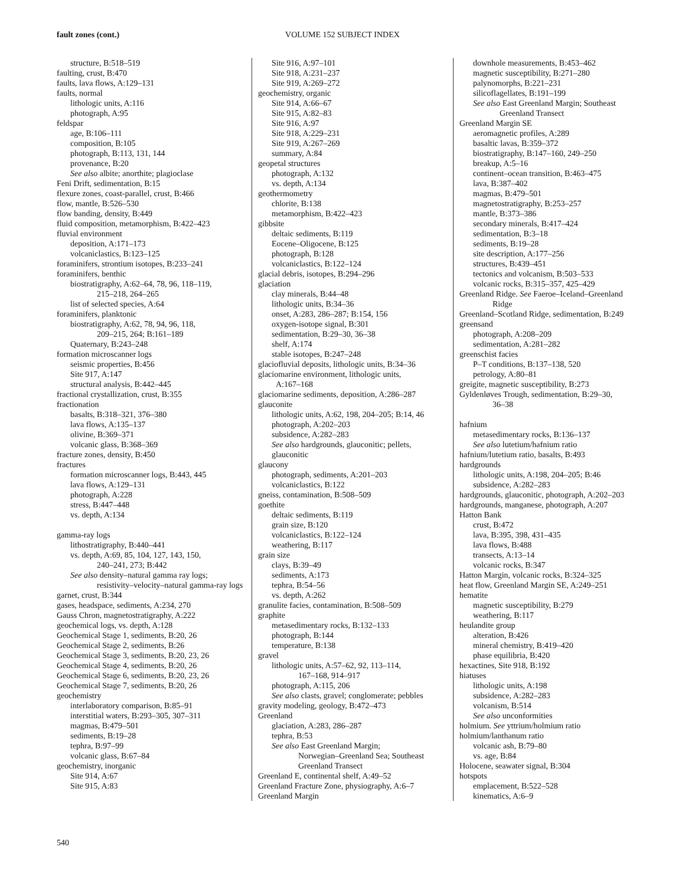fault zones (cont.)
VOLUME 152 SUBJECT INDEX
structure, B:518–519
faulting, crust, B:470
faults, lava flows, A:129–131
faults, normal
lithologic units, A:116
photograph, A:95
feldspar
age, B:106–111
composition, B:105
photograph, B:113, 131, 144
provenance, B:20
See also albite; anorthite; plagioclase
Feni Drift, sedimentation, B:15
flexure zones, coast-parallel, crust, B:466
flow, mantle, B:526–530
flow banding, density, B:449
fluid composition, metamorphism, B:422–423
fluvial environment
deposition, A:171–173
volcaniclastics, B:123–125
foraminifers, strontium isotopes, B:233–241
foraminifers, benthic
biostratigraphy, A:62–64, 78, 96, 118–119,
215–218, 264–265
list of selected species, A:64
foraminifers, planktonic
biostratigraphy, A:62, 78, 94, 96, 118,
209–215, 264; B:161–189
Quaternary, B:243–248
formation microscanner logs
seismic properties, B:456
Site 917, A:147
structural analysis, B:442–445
fractional crystallization, crust, B:355
fractionation
basalts, B:318–321, 376–380
lava flows, A:135–137
olivine, B:369–371
volcanic glass, B:368–369
fracture zones, density, B:450
fractures
formation microscanner logs, B:443, 445
lava flows, A:129–131
photograph, A:228
stress, B:447–448
vs. depth, A:134
gamma-ray logs
lithostratigraphy, B:440–441
vs. depth, A:69, 85, 104, 127, 143, 150,
240–241, 273; B:442
See also density–natural gamma ray logs;
resistivity–velocity–natural gamma-ray logs
garnet, crust, B:344
gases, headspace, sediments, A:234, 270
Gauss Chron, magnetostratigraphy, A:222
geochemical logs, vs. depth, A:128
Geochemical Stage 1, sediments, B:20, 26
Geochemical Stage 2, sediments, B:26
Geochemical Stage 3, sediments, B:20, 23, 26
Geochemical Stage 4, sediments, B:20, 26
Geochemical Stage 6, sediments, B:20, 23, 26
Geochemical Stage 7, sediments, B:20, 26
geochemistry
interlaboratory comparison, B:85–91
interstitial waters, B:293–305, 307–311
magmas, B:479–501
sediments, B:19–28
tephra, B:97–99
volcanic glass, B:67–84
geochemistry, inorganic
Site 914, A:67
Site 915, A:83
Site 916, A:97–101
Site 918, A:231–237
Site 919, A:269–272
geochemistry, organic
Site 914, A:66–67
Site 915, A:82–83
Site 916, A:97
Site 918, A:229–231
Site 919, A:267–269
summary, A:84
geopetal structures
photograph, A:132
vs. depth, A:134
geothermometry
chlorite, B:138
metamorphism, B:422–423
gibbsite
deltaic sediments, B:119
Eocene–Oligocene, B:125
photograph, B:128
volcaniclastics, B:122–124
glacial debris, isotopes, B:294–296
glaciation
clay minerals, B:44–48
lithologic units, B:34–36
onset, A:283, 286–287; B:154, 156
oxygen-isotope signal, B:301
sedimentation, B:29–30, 36–38
shelf, A:174
stable isotopes, B:247–248
glaciofluvial deposits, lithologic units, B:34–36
glaciomarine environment, lithologic units,
A:167–168
glaciomarine sediments, deposition, A:286–287
glauconite
lithologic units, A:62, 198, 204–205; B:14, 46
photograph, A:202–203
subsidence, A:282–283
See also hardgrounds, glauconitic; pellets, glauconitic
glaucony
photograph, sediments, A:201–203
volcaniclastics, B:122
gneiss, contamination, B:508–509
goethite
deltaic sediments, B:119
grain size, B:120
volcaniclastics, B:122–124
weathering, B:117
grain size
clays, B:39–49
sediments, A:173
tephra, B:54–56
vs. depth, A:262
granulite facies, contamination, B:508–509
graphite
metasedimentary rocks, B:132–133
photograph, B:144
temperature, B:138
gravel
lithologic units, A:57–62, 92, 113–114,
167–168, 914–917
photograph, A:115, 206
See also clasts, gravel; conglomerate; pebbles
gravity modeling, geology, B:472–473
Greenland
glaciation, A:283, 286–287
tephra, B:53
See also East Greenland Margin;
Norwegian–Greenland Sea; Southeast Greenland Transect
Greenland E, continental shelf, A:49–52
Greenland Fracture Zone, physiography, A:6–7
Greenland Margin
downhole measurements, B:453–462
magnetic susceptibility, B:271–280
palynomorphs, B:221–231
silicoflagellates, B:191–199
See also East Greenland Margin; Southeast
Greenland Transect
Greenland Margin SE
aeromagnetic profiles, A:289
basaltic lavas, B:359–372
biostratigraphy, B:147–160, 249–250
breakup, A:5–16
continent–ocean transition, B:463–475
lava, B:387–402
magmas, B:479–501
magnetostratigraphy, B:253–257
mantle, B:373–386
secondary minerals, B:417–424
sedimentation, B:3–18
sediments, B:19–28
site description, A:177–256
structures, B:439–451
tectonics and volcanism, B:503–533
volcanic rocks, B:315–357, 425–429
Greenland Ridge. See Faeroe–Iceland–Greenland
Ridge
Greenland–Scotland Ridge, sedimentation, B:249
greensand
photograph, A:208–209
sedimentation, A:281–282
greenschist facies
P–T conditions, B:137–138, 520
petrology, A:80–81
greigite, magnetic susceptibility, B:273
Gyldenløves Trough, sedimentation, B:29–30,
36–38
hafnium
metasedimentary rocks, B:136–137
See also lutetium/hafnium ratio
hafnium/lutetium ratio, basalts, B:493
hardgrounds
lithologic units, A:198, 204–205; B:46
subsidence, A:282–283
hardgrounds, glauconitic, photograph, A:202–203
hardgrounds, manganese, photograph, A:207
Hatton Bank
crust, B:472
lava, B:395, 398, 431–435
lava flows, B:488
transects, A:13–14
volcanic rocks, B:347
Hatton Margin, volcanic rocks, B:324–325
heat flow, Greenland Margin SE, A:249–251
hematite
magnetic susceptibility, B:279
weathering, B:117
heulandite group
alteration, B:426
mineral chemistry, B:419–420
phase equilibria, B:420
hexactines, Site 918, B:192
hiatuses
lithologic units, A:198
subsidence, A:282–283
volcanism, B:514
See also unconformities
holmium. See yttrium/holmium ratio
holmium/lanthanum ratio
volcanic ash, B:79–80
vs. age, B:84
Holocene, seawater signal, B:304
hotspots
emplacement, B:522–528
kinematics, A:6–9
540